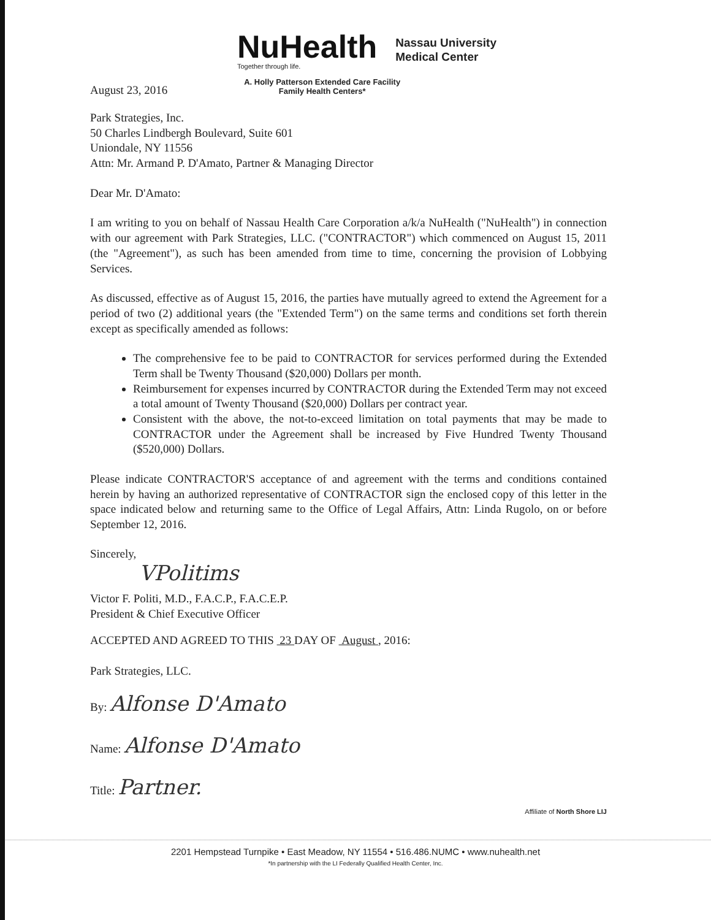NuHealth
Together through life.
Nassau University
Medical Center
August 23, 2016
A. Holly Patterson Extended Care Facility
Family Health Centers*
Park Strategies, Inc.
50 Charles Lindbergh Boulevard, Suite 601
Uniondale, NY 11556
Attn: Mr. Armand P. D'Amato, Partner & Managing Director
Dear Mr. D'Amato:
I am writing to you on behalf of Nassau Health Care Corporation a/k/a NuHealth ("NuHealth") in connection with our agreement with Park Strategies, LLC. ("CONTRACTOR") which commenced on August 15, 2011 (the "Agreement"), as such has been amended from time to time, concerning the provision of Lobbying Services.
As discussed, effective as of August 15, 2016, the parties have mutually agreed to extend the Agreement for a period of two (2) additional years (the "Extended Term") on the same terms and conditions set forth therein except as specifically amended as follows:
The comprehensive fee to be paid to CONTRACTOR for services performed during the Extended Term shall be Twenty Thousand ($20,000) Dollars per month.
Reimbursement for expenses incurred by CONTRACTOR during the Extended Term may not exceed a total amount of Twenty Thousand ($20,000) Dollars per contract year.
Consistent with the above, the not-to-exceed limitation on total payments that may be made to CONTRACTOR under the Agreement shall be increased by Five Hundred Twenty Thousand ($520,000) Dollars.
Please indicate CONTRACTOR'S acceptance of and agreement with the terms and conditions contained herein by having an authorized representative of CONTRACTOR sign the enclosed copy of this letter in the space indicated below and returning same to the Office of Legal Affairs, Attn: Linda Rugolo, on or before September 12, 2016.
Sincerely,
VPolitims
Victor F. Politi, M.D., F.A.C.P., F.A.C.E.P.
President & Chief Executive Officer
ACCEPTED AND AGREED TO THIS 23 DAY OF August , 2016:
Park Strategies, LLC.
By: Alfonse D'Amato
Name: Alfonse D'Amato
Title: Partner.
Affiliate of North Shore LIJ
2201 Hempstead Turnpike • East Meadow, NY 11554 • 516.486.NUMC • www.nuhealth.net
*In partnership with the LI Federally Qualified Health Center, Inc.